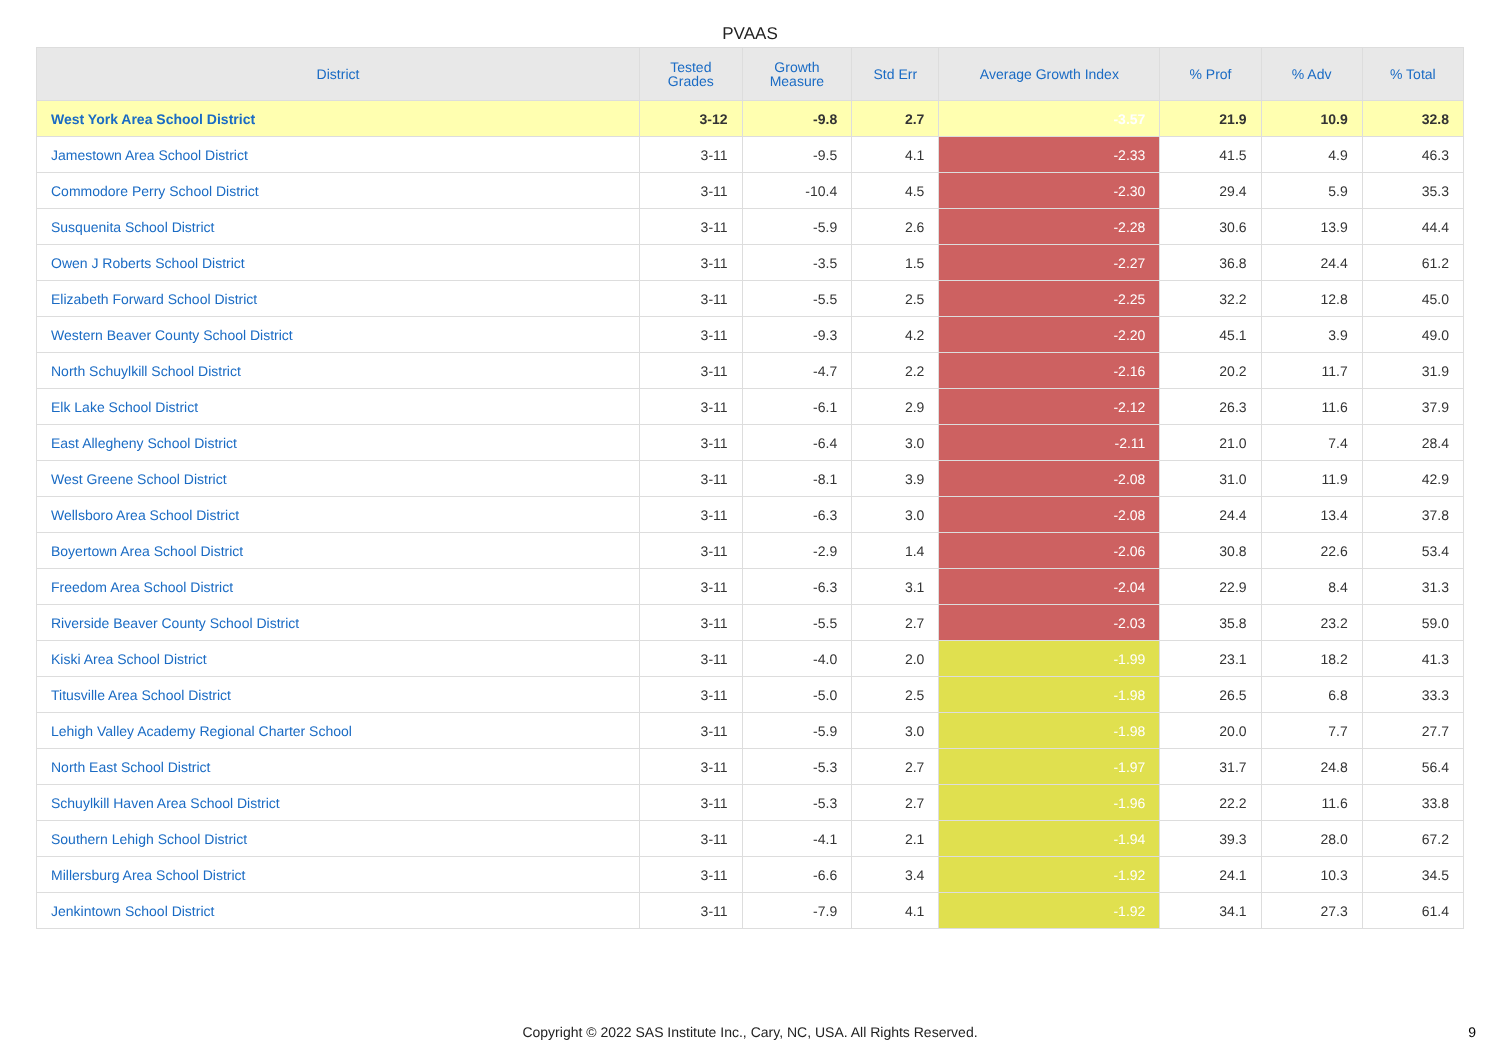PVAAS
| District | Tested Grades | Growth Measure | Std Err | Average Growth Index | % Prof | % Adv | % Total |
| --- | --- | --- | --- | --- | --- | --- | --- |
| West York Area School District | 3-12 | -9.8 | 2.7 | -3.57 | 21.9 | 10.9 | 32.8 |
| Jamestown Area School District | 3-11 | -9.5 | 4.1 | -2.33 | 41.5 | 4.9 | 46.3 |
| Commodore Perry School District | 3-11 | -10.4 | 4.5 | -2.30 | 29.4 | 5.9 | 35.3 |
| Susquenita School District | 3-11 | -5.9 | 2.6 | -2.28 | 30.6 | 13.9 | 44.4 |
| Owen J Roberts School District | 3-11 | -3.5 | 1.5 | -2.27 | 36.8 | 24.4 | 61.2 |
| Elizabeth Forward School District | 3-11 | -5.5 | 2.5 | -2.25 | 32.2 | 12.8 | 45.0 |
| Western Beaver County School District | 3-11 | -9.3 | 4.2 | -2.20 | 45.1 | 3.9 | 49.0 |
| North Schuylkill School District | 3-11 | -4.7 | 2.2 | -2.16 | 20.2 | 11.7 | 31.9 |
| Elk Lake School District | 3-11 | -6.1 | 2.9 | -2.12 | 26.3 | 11.6 | 37.9 |
| East Allegheny School District | 3-11 | -6.4 | 3.0 | -2.11 | 21.0 | 7.4 | 28.4 |
| West Greene School District | 3-11 | -8.1 | 3.9 | -2.08 | 31.0 | 11.9 | 42.9 |
| Wellsboro Area School District | 3-11 | -6.3 | 3.0 | -2.08 | 24.4 | 13.4 | 37.8 |
| Boyertown Area School District | 3-11 | -2.9 | 1.4 | -2.06 | 30.8 | 22.6 | 53.4 |
| Freedom Area School District | 3-11 | -6.3 | 3.1 | -2.04 | 22.9 | 8.4 | 31.3 |
| Riverside Beaver County School District | 3-11 | -5.5 | 2.7 | -2.03 | 35.8 | 23.2 | 59.0 |
| Kiski Area School District | 3-11 | -4.0 | 2.0 | -1.99 | 23.1 | 18.2 | 41.3 |
| Titusville Area School District | 3-11 | -5.0 | 2.5 | -1.98 | 26.5 | 6.8 | 33.3 |
| Lehigh Valley Academy Regional Charter School | 3-11 | -5.9 | 3.0 | -1.98 | 20.0 | 7.7 | 27.7 |
| North East School District | 3-11 | -5.3 | 2.7 | -1.97 | 31.7 | 24.8 | 56.4 |
| Schuylkill Haven Area School District | 3-11 | -5.3 | 2.7 | -1.96 | 22.2 | 11.6 | 33.8 |
| Southern Lehigh School District | 3-11 | -4.1 | 2.1 | -1.94 | 39.3 | 28.0 | 67.2 |
| Millersburg Area School District | 3-11 | -6.6 | 3.4 | -1.92 | 24.1 | 10.3 | 34.5 |
| Jenkintown School District | 3-11 | -7.9 | 4.1 | -1.92 | 34.1 | 27.3 | 61.4 |
Copyright © 2022 SAS Institute Inc., Cary, NC, USA. All Rights Reserved.
9